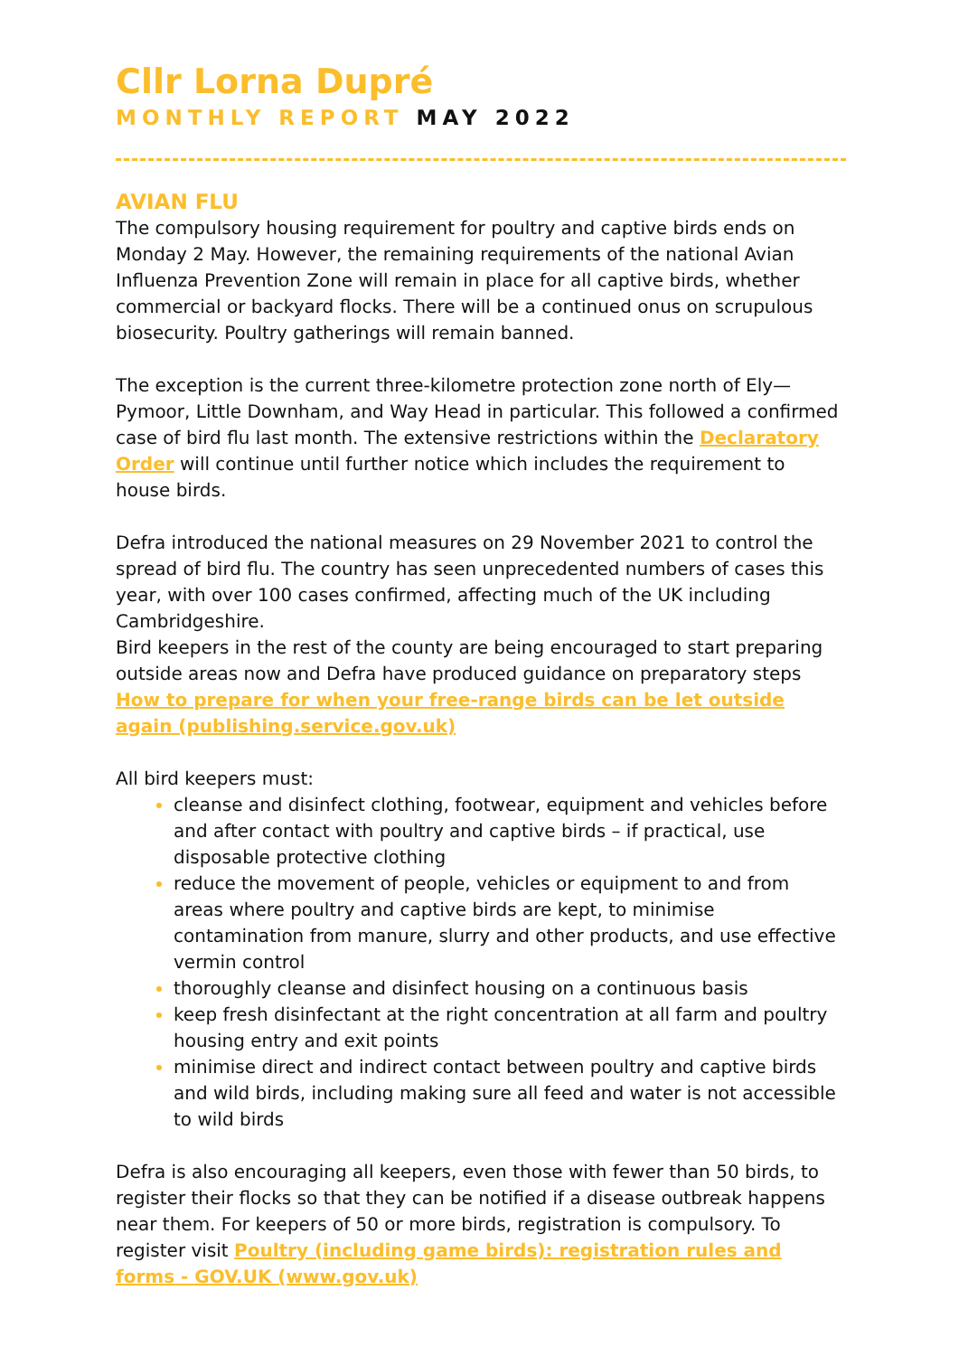Cllr Lorna Dupré
MONTHLY REPORT MAY 2022
AVIAN FLU
The compulsory housing requirement for poultry and captive birds ends on Monday 2 May. However, the remaining requirements of the national Avian Influenza Prevention Zone will remain in place for all captive birds, whether commercial or backyard flocks. There will be a continued onus on scrupulous biosecurity. Poultry gatherings will remain banned.
The exception is the current three-kilometre protection zone north of Ely—Pymoor, Little Downham, and Way Head in particular. This followed a confirmed case of bird flu last month. The extensive restrictions within the Declaratory Order will continue until further notice which includes the requirement to house birds.
Defra introduced the national measures on 29 November 2021 to control the spread of bird flu. The country has seen unprecedented numbers of cases this year, with over 100 cases confirmed, affecting much of the UK including Cambridgeshire.
Bird keepers in the rest of the county are being encouraged to start preparing outside areas now and Defra have produced guidance on preparatory steps How to prepare for when your free-range birds can be let outside again (publishing.service.gov.uk)
All bird keepers must:
cleanse and disinfect clothing, footwear, equipment and vehicles before and after contact with poultry and captive birds – if practical, use disposable protective clothing
reduce the movement of people, vehicles or equipment to and from areas where poultry and captive birds are kept, to minimise contamination from manure, slurry and other products, and use effective vermin control
thoroughly cleanse and disinfect housing on a continuous basis
keep fresh disinfectant at the right concentration at all farm and poultry housing entry and exit points
minimise direct and indirect contact between poultry and captive birds and wild birds, including making sure all feed and water is not accessible to wild birds
Defra is also encouraging all keepers, even those with fewer than 50 birds, to register their flocks so that they can be notified if a disease outbreak happens near them. For keepers of 50 or more birds, registration is compulsory. To register visit Poultry (including game birds): registration rules and forms - GOV.UK (www.gov.uk)